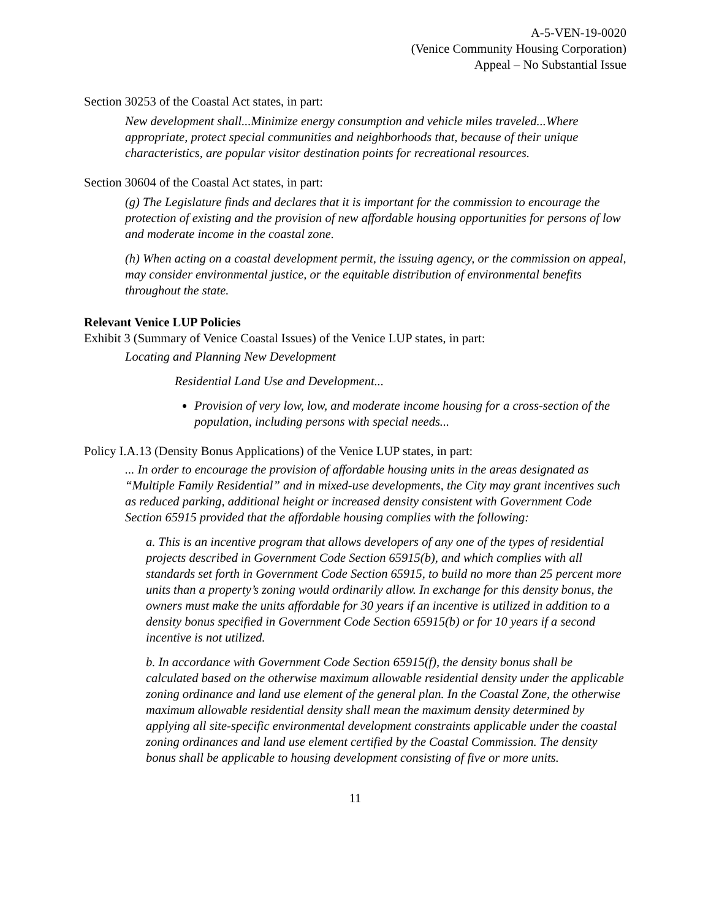A-5-VEN-19-0020
(Venice Community Housing Corporation)
Appeal – No Substantial Issue
Section 30253 of the Coastal Act states, in part:
New development shall...Minimize energy consumption and vehicle miles traveled...Where appropriate, protect special communities and neighborhoods that, because of their unique characteristics, are popular visitor destination points for recreational resources.
Section 30604 of the Coastal Act states, in part:
(g) The Legislature finds and declares that it is important for the commission to encourage the protection of existing and the provision of new affordable housing opportunities for persons of low and moderate income in the coastal zone.
(h) When acting on a coastal development permit, the issuing agency, or the commission on appeal, may consider environmental justice, or the equitable distribution of environmental benefits throughout the state.
Relevant Venice LUP Policies
Exhibit 3 (Summary of Venice Coastal Issues) of the Venice LUP states, in part:
Locating and Planning New Development
Residential Land Use and Development...
Provision of very low, low, and moderate income housing for a cross-section of the population, including persons with special needs...
Policy I.A.13 (Density Bonus Applications) of the Venice LUP states, in part:
... In order to encourage the provision of affordable housing units in the areas designated as “Multiple Family Residential” and in mixed-use developments, the City may grant incentives such as reduced parking, additional height or increased density consistent with Government Code Section 65915 provided that the affordable housing complies with the following:
a. This is an incentive program that allows developers of any one of the types of residential projects described in Government Code Section 65915(b), and which complies with all standards set forth in Government Code Section 65915, to build no more than 25 percent more units than a property’s zoning would ordinarily allow. In exchange for this density bonus, the owners must make the units affordable for 30 years if an incentive is utilized in addition to a density bonus specified in Government Code Section 65915(b) or for 10 years if a second incentive is not utilized.
b. In accordance with Government Code Section 65915(f), the density bonus shall be calculated based on the otherwise maximum allowable residential density under the applicable zoning ordinance and land use element of the general plan. In the Coastal Zone, the otherwise maximum allowable residential density shall mean the maximum density determined by applying all site-specific environmental development constraints applicable under the coastal zoning ordinances and land use element certified by the Coastal Commission. The density bonus shall be applicable to housing development consisting of five or more units.
11